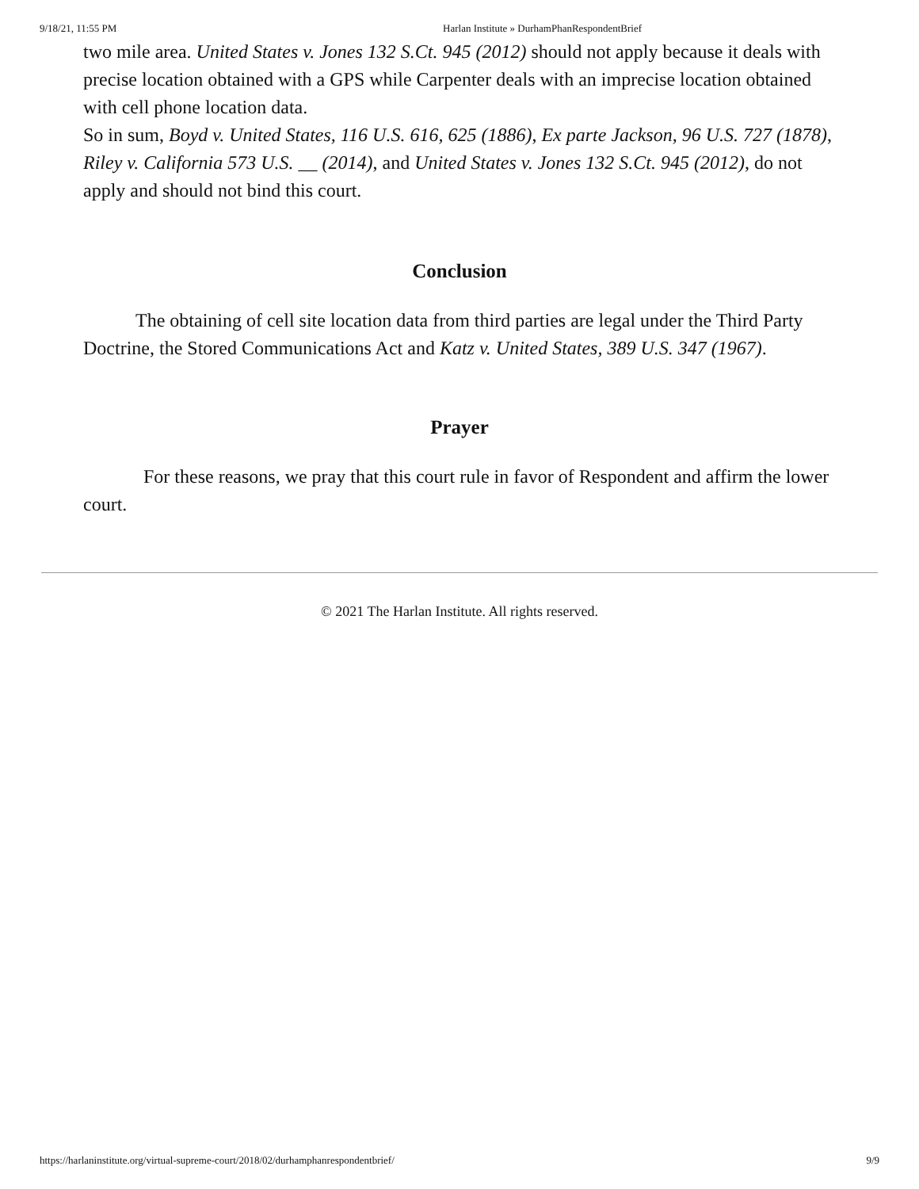9/18/21, 11:55 PM Harlan Institute » DurhamPhanRespondentBrief
two mile area. United States v. Jones 132 S.Ct. 945 (2012) should not apply because it deals with precise location obtained with a GPS while Carpenter deals with an imprecise location obtained with cell phone location data.
So in sum, Boyd v. United States, 116 U.S. 616, 625 (1886), Ex parte Jackson, 96 U.S. 727 (1878), Riley v. California 573 U.S. __ (2014), and United States v. Jones 132 S.Ct. 945 (2012), do not apply and should not bind this court.
Conclusion
The obtaining of cell site location data from third parties are legal under the Third Party Doctrine, the Stored Communications Act and Katz v. United States, 389 U.S. 347 (1967).
Prayer
For these reasons, we pray that this court rule in favor of Respondent and affirm the lower court.
© 2021 The Harlan Institute. All rights reserved.
https://harlaninstitute.org/virtual-supreme-court/2018/02/durhamphanrespondentbrief/ 9/9